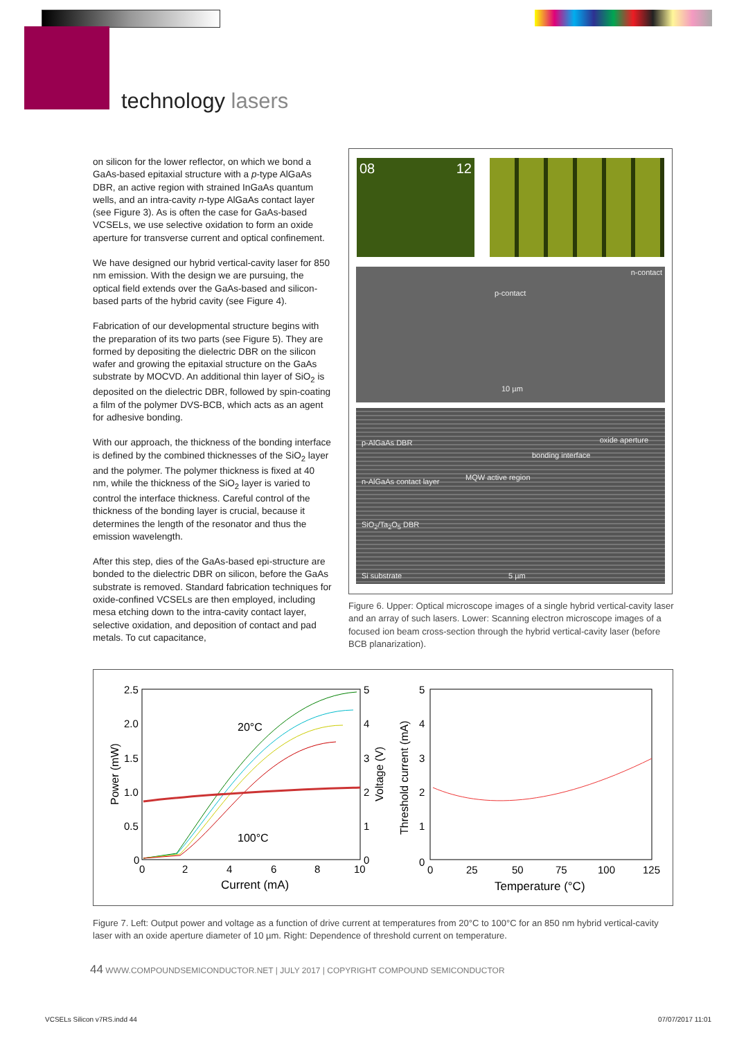technology lasers
on silicon for the lower reflector, on which we bond a GaAs-based epitaxial structure with a p-type AlGaAs DBR, an active region with strained InGaAs quantum wells, and an intra-cavity n-type AlGaAs contact layer (see Figure 3). As is often the case for GaAs-based VCSELs, we use selective oxidation to form an oxide aperture for transverse current and optical confinement.
We have designed our hybrid vertical-cavity laser for 850 nm emission. With the design we are pursuing, the optical field extends over the GaAs-based and silicon-based parts of the hybrid cavity (see Figure 4).
Fabrication of our developmental structure begins with the preparation of its two parts (see Figure 5). They are formed by depositing the dielectric DBR on the silicon wafer and growing the epitaxial structure on the GaAs substrate by MOCVD. An additional thin layer of SiO<sub>2</sub> is deposited on the dielectric DBR, followed by spin-coating a film of the polymer DVS-BCB, which acts as an agent for adhesive bonding.
With our approach, the thickness of the bonding interface is defined by the combined thicknesses of the SiO<sub>2</sub> layer and the polymer. The polymer thickness is fixed at 40 nm, while the thickness of the SiO<sub>2</sub> layer is varied to control the interface thickness. Careful control of the thickness of the bonding layer is crucial, because it determines the length of the resonator and thus the emission wavelength.
After this step, dies of the GaAs-based epi-structure are bonded to the dielectric DBR on silicon, before the GaAs substrate is removed. Standard fabrication techniques for oxide-confined VCSELs are then employed, including mesa etching down to the intra-cavity contact layer, selective oxidation, and deposition of contact and pad metals. To cut capacitance,
08 12
n-contact
p-contact
10 µm
p-AlGaAs DBR oxide aperture
bonding interface
n-AlGaAs contact layer MQW active region
SiO<sub>2</sub>/Ta<sub>2</sub>O<sub>5</sub> DBR
Si substrate 5 µm
Figure 6. Upper: Optical microscope images of a single hybrid vertical-cavity laser and an array of such lasers. Lower: Scanning electron microscope images of a focused ion beam cross-section through the hybrid vertical-cavity laser (before BCB planarization).
2.5
2.0
1.5
1.0
0.5
0
0
2
4
6
8
10
5
4
3
2
1
0
Current (mA)
20°C
100°C
Power (mW)
Voltage (V)
Threshold current (mA)
5
4
3
2
1
0
0
25
50
75
100
125
Temperature (°C)
Figure 7. Left: Output power and voltage as a function of drive current at temperatures from 20°C to 100°C for an 850 nm hybrid vertical-cavity laser with an oxide aperture diameter of 10 µm. Right: Dependence of threshold current on temperature.
44 WWW.COMPOUNDSEMICONDUCTOR.NET | JULY 2017 | COPYRIGHT COMPOUND SEMICONDUCTOR
VCSELs Silicon v7RS.indd 44 07/07/2017 11:01